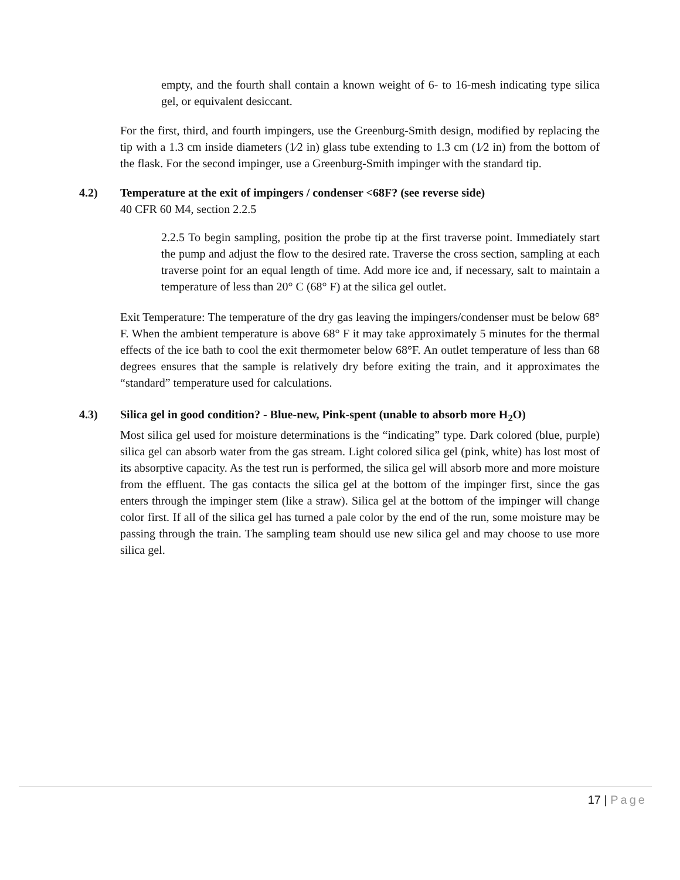empty, and the fourth shall contain a known weight of 6- to 16-mesh indicating type silica gel, or equivalent desiccant.
For the first, third, and fourth impingers, use the Greenburg-Smith design, modified by replacing the tip with a 1.3 cm inside diameters (1⁄2 in) glass tube extending to 1.3 cm (1⁄2 in) from the bottom of the flask. For the second impinger, use a Greenburg-Smith impinger with the standard tip.
4.2) Temperature at the exit of impingers / condenser <68F? (see reverse side)
40 CFR 60 M4, section 2.2.5
2.2.5 To begin sampling, position the probe tip at the first traverse point. Immediately start the pump and adjust the flow to the desired rate. Traverse the cross section, sampling at each traverse point for an equal length of time. Add more ice and, if necessary, salt to maintain a temperature of less than 20° C (68° F) at the silica gel outlet.
Exit Temperature: The temperature of the dry gas leaving the impingers/condenser must be below 68° F. When the ambient temperature is above 68° F it may take approximately 5 minutes for the thermal effects of the ice bath to cool the exit thermometer below 68°F. An outlet temperature of less than 68 degrees ensures that the sample is relatively dry before exiting the train, and it approximates the “standard” temperature used for calculations.
4.3) Silica gel in good condition? - Blue-new, Pink-spent (unable to absorb more H<sub>2</sub>O)
Most silica gel used for moisture determinations is the “indicating” type. Dark colored (blue, purple) silica gel can absorb water from the gas stream. Light colored silica gel (pink, white) has lost most of its absorptive capacity. As the test run is performed, the silica gel will absorb more and more moisture from the effluent. The gas contacts the silica gel at the bottom of the impinger first, since the gas enters through the impinger stem (like a straw). Silica gel at the bottom of the impinger will change color first. If all of the silica gel has turned a pale color by the end of the run, some moisture may be passing through the train. The sampling team should use new silica gel and may choose to use more silica gel.
17 | Page